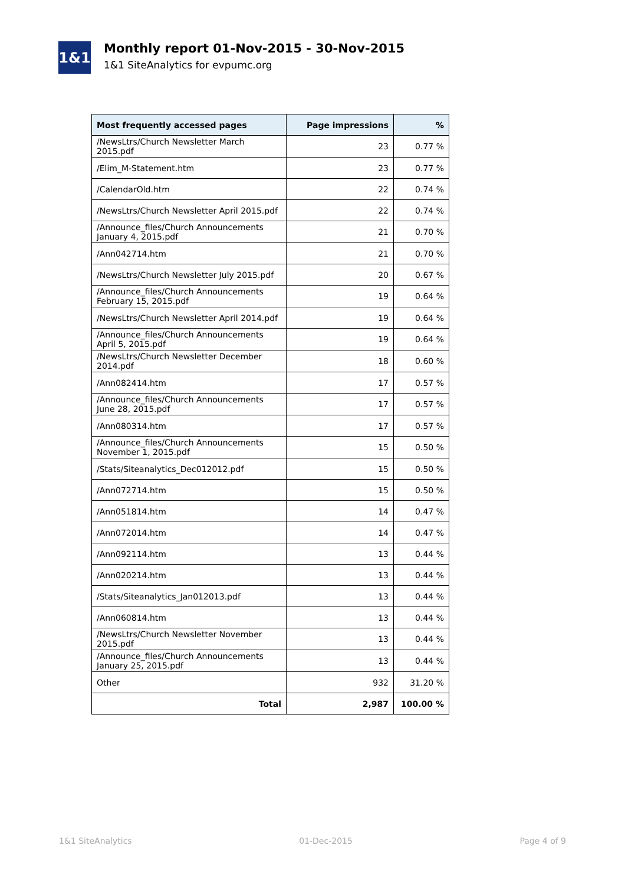1&1
Monthly report 01-Nov-2015 - 30-Nov-2015
1&1 SiteAnalytics for evpumc.org
| Most frequently accessed pages | Page impressions | % |
| --- | --- | --- |
| /NewsLtrs/Church Newsletter March 2015.pdf | 23 | 0.77 % |
| /Elim_M-Statement.htm | 23 | 0.77 % |
| /CalendarOld.htm | 22 | 0.74 % |
| /NewsLtrs/Church Newsletter April 2015.pdf | 22 | 0.74 % |
| /Announce_files/Church Announcements January 4, 2015.pdf | 21 | 0.70 % |
| /Ann042714.htm | 21 | 0.70 % |
| /NewsLtrs/Church Newsletter July 2015.pdf | 20 | 0.67 % |
| /Announce_files/Church Announcements February 15, 2015.pdf | 19 | 0.64 % |
| /NewsLtrs/Church Newsletter April 2014.pdf | 19 | 0.64 % |
| /Announce_files/Church Announcements April 5, 2015.pdf | 19 | 0.64 % |
| /NewsLtrs/Church Newsletter December 2014.pdf | 18 | 0.60 % |
| /Ann082414.htm | 17 | 0.57 % |
| /Announce_files/Church Announcements June 28, 2015.pdf | 17 | 0.57 % |
| /Ann080314.htm | 17 | 0.57 % |
| /Announce_files/Church Announcements November 1, 2015.pdf | 15 | 0.50 % |
| /Stats/Siteanalytics_Dec012012.pdf | 15 | 0.50 % |
| /Ann072714.htm | 15 | 0.50 % |
| /Ann051814.htm | 14 | 0.47 % |
| /Ann072014.htm | 14 | 0.47 % |
| /Ann092114.htm | 13 | 0.44 % |
| /Ann020214.htm | 13 | 0.44 % |
| /Stats/Siteanalytics_Jan012013.pdf | 13 | 0.44 % |
| /Ann060814.htm | 13 | 0.44 % |
| /NewsLtrs/Church Newsletter November 2015.pdf | 13 | 0.44 % |
| /Announce_files/Church Announcements January 25, 2015.pdf | 13 | 0.44 % |
| Other | 932 | 31.20 % |
| Total | 2,987 | 100.00 % |
1&1 SiteAnalytics 01-Dec-2015 Page 4 of 9